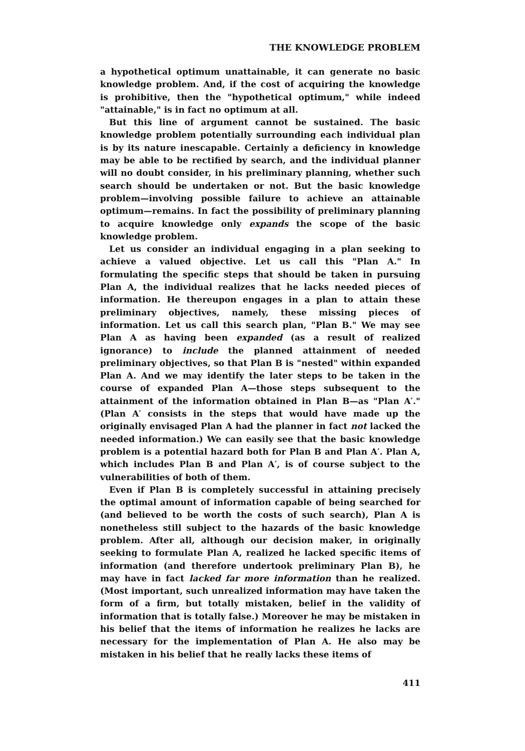THE KNOWLEDGE PROBLEM
a hypothetical optimum unattainable, it can generate no basic knowledge problem. And, if the cost of acquiring the knowledge is prohibitive, then the "hypothetical optimum," while indeed "attainable," is in fact no optimum at all.
But this line of argument cannot be sustained. The basic knowledge problem potentially surrounding each individual plan is by its nature inescapable. Certainly a deficiency in knowledge may be able to be rectified by search, and the individual planner will no doubt consider, in his preliminary planning, whether such search should be undertaken or not. But the basic knowledge problem—involving possible failure to achieve an attainable optimum—remains. In fact the possibility of preliminary planning to acquire knowledge only expands the scope of the basic knowledge problem.
Let us consider an individual engaging in a plan seeking to achieve a valued objective. Let us call this "Plan A." In formulating the specific steps that should be taken in pursuing Plan A, the individual realizes that he lacks needed pieces of information. He thereupon engages in a plan to attain these preliminary objectives, namely, these missing pieces of information. Let us call this search plan, "Plan B." We may see Plan A as having been expanded (as a result of realized ignorance) to include the planned attainment of needed preliminary objectives, so that Plan B is "nested" within expanded Plan A. And we may identify the later steps to be taken in the course of expanded Plan A—those steps subsequent to the attainment of the information obtained in Plan B—as "Plan A′." (Plan A′ consists in the steps that would have made up the originally envisaged Plan A had the planner in fact not lacked the needed information.) We can easily see that the basic knowledge problem is a potential hazard both for Plan B and Plan A′. Plan A, which includes Plan B and Plan A′, is of course subject to the vulnerabilities of both of them.
Even if Plan B is completely successful in attaining precisely the optimal amount of information capable of being searched for (and believed to be worth the costs of such search), Plan A is nonetheless still subject to the hazards of the basic knowledge problem. After all, although our decision maker, in originally seeking to formulate Plan A, realized he lacked specific items of information (and therefore undertook preliminary Plan B), he may have in fact lacked far more information than he realized. (Most important, such unrealized information may have taken the form of a firm, but totally mistaken, belief in the validity of information that is totally false.) Moreover he may be mistaken in his belief that the items of information he realizes he lacks are necessary for the implementation of Plan A. He also may be mistaken in his belief that he really lacks these items of
411